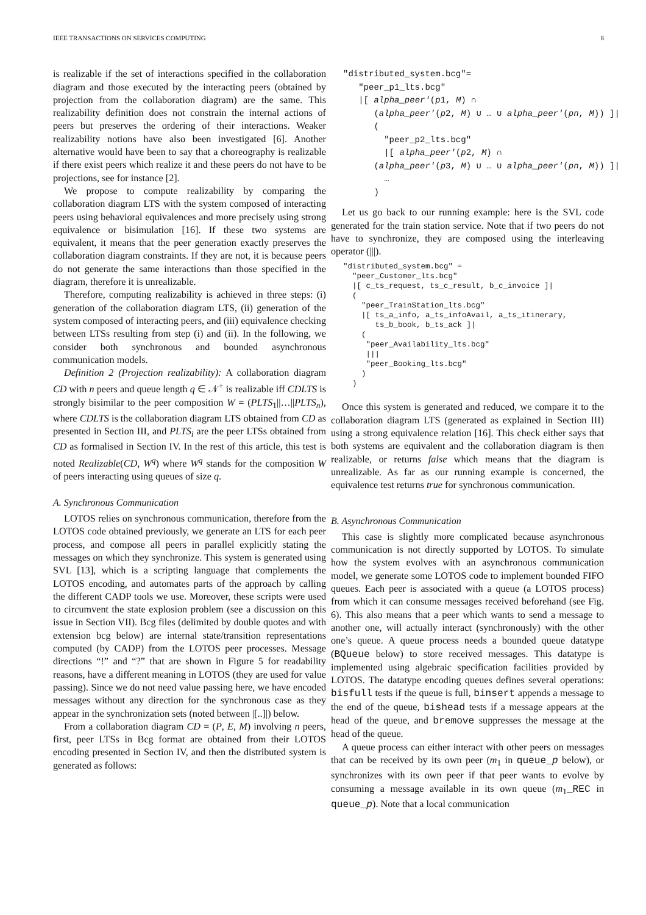IEEE TRANSACTIONS ON SERVICES COMPUTING 8
is realizable if the set of interactions specified in the collaboration diagram and those executed by the interacting peers (obtained by projection from the collaboration diagram) are the same. This realizability definition does not constrain the internal actions of peers but preserves the ordering of their interactions. Weaker realizability notions have also been investigated [6]. Another alternative would have been to say that a choreography is realizable if there exist peers which realize it and these peers do not have to be projections, see for instance [2].
We propose to compute realizability by comparing the collaboration diagram LTS with the system composed of interacting peers using behavioral equivalences and more precisely using strong equivalence or bisimulation [16]. If these two systems are equivalent, it means that the peer generation exactly preserves the collaboration diagram constraints. If they are not, it is because peers do not generate the same interactions than those specified in the diagram, therefore it is unrealizable.
Therefore, computing realizability is achieved in three steps: (i) generation of the collaboration diagram LTS, (ii) generation of the system composed of interacting peers, and (iii) equivalence checking between LTSs resulting from step (i) and (ii). In the following, we consider both synchronous and bounded asynchronous communication models.
Definition 2 (Projection realizability): A collaboration diagram CD with n peers and queue length q ∈ 𝒩<sup>+</sup> is realizable iff CDLTS is strongly bisimilar to the peer composition W = (PLTS<sub>1</sub>||…||PLTS<sub>n</sub>), where CDLTS is the collaboration diagram LTS obtained from CD as presented in Section III, and PLTS<sub>i</sub> are the peer LTSs obtained from CD as formalised in Section IV. In the rest of this article, this test is noted Realizable(CD, W<sup>q</sup>) where W<sup>q</sup> stands for the composition W of peers interacting using queues of size q.
A. Synchronous Communication
LOTOS relies on synchronous communication, therefore from the LOTOS code obtained previously, we generate an LTS for each peer process, and compose all peers in parallel explicitly stating the messages on which they synchronize. This system is generated using SVL [13], which is a scripting language that complements the LOTOS encoding, and automates parts of the approach by calling the different CADP tools we use. Moreover, these scripts were used to circumvent the state explosion problem (see a discussion on this issue in Section VII). Bcg files (delimited by double quotes and with extension bcg below) are internal state/transition representations computed (by CADP) from the LOTOS peer processes. Message directions “!” and “?” that are shown in Figure 5 for readability reasons, have a different meaning in LOTOS (they are used for value passing). Since we do not need value passing here, we have encoded messages without any direction for the synchronous case as they appear in the synchronization sets (noted between |[..]|) below.
From a collaboration diagram CD = (P, E, M) involving n peers, first, peer LTSs in Bcg format are obtained from their LOTOS encoding presented in Section IV, and then the distributed system is generated as follows:
"distributed_system.bcg"= "peer_p1_lts.bcg" |[ alpha_peer′(p1, M) ∩ (alpha_peer′(p2, M) ∪ … ∪ alpha_peer′(pn, M)) ]| ( "peer_p2_lts.bcg" |[ alpha_peer′(p2, M) ∩ (alpha_peer′(p3, M) ∪ … ∪ alpha_peer′(pn, M)) ]| … )
Let us go back to our running example: here is the SVL code generated for the train station service. Note that if two peers do not have to synchronize, they are composed using the interleaving operator (|||).
"distributed_system.bcg" =
  "peer_Customer_lts.bcg"
  |[ c_ts_request, ts_c_result, b_c_invoice ]|
  (
    "peer_TrainStation_lts.bcg"
    |[ ts_a_info, a_ts_infoAvail, a_ts_itinerary,
       ts_b_book, b_ts_ack ]|
    (
     "peer_Availability_lts.bcg"
     |||
     "peer_Booking_lts.bcg"
    )
  )
Once this system is generated and reduced, we compare it to the collaboration diagram LTS (generated as explained in Section III) using a strong equivalence relation [16]. This check either says that both systems are equivalent and the collaboration diagram is then realizable, or returns false which means that the diagram is unrealizable. As far as our running example is concerned, the equivalence test returns true for synchronous communication.
B. Asynchronous Communication
This case is slightly more complicated because asynchronous communication is not directly supported by LOTOS. To simulate how the system evolves with an asynchronous communication model, we generate some LOTOS code to implement bounded FIFO queues. Each peer is associated with a queue (a LOTOS process) from which it can consume messages received beforehand (see Fig. 6). This also means that a peer which wants to send a message to another one, will actually interact (synchronously) with the other one’s queue. A queue process needs a bounded queue datatype (BQueue below) to store received messages. This datatype is implemented using algebraic specification facilities provided by LOTOS. The datatype encoding queues defines several operations: bisfull tests if the queue is full, binsert appends a message to the end of the queue, bishead tests if a message appears at the head of the queue, and bremove suppresses the message at the head of the queue.
A queue process can either interact with other peers on messages that can be received by its own peer (m<sub>1</sub> in queue_p below), or synchronizes with its own peer if that peer wants to evolve by consuming a message available in its own queue (m<sub>1</sub>_REC in queue_p). Note that a local communication